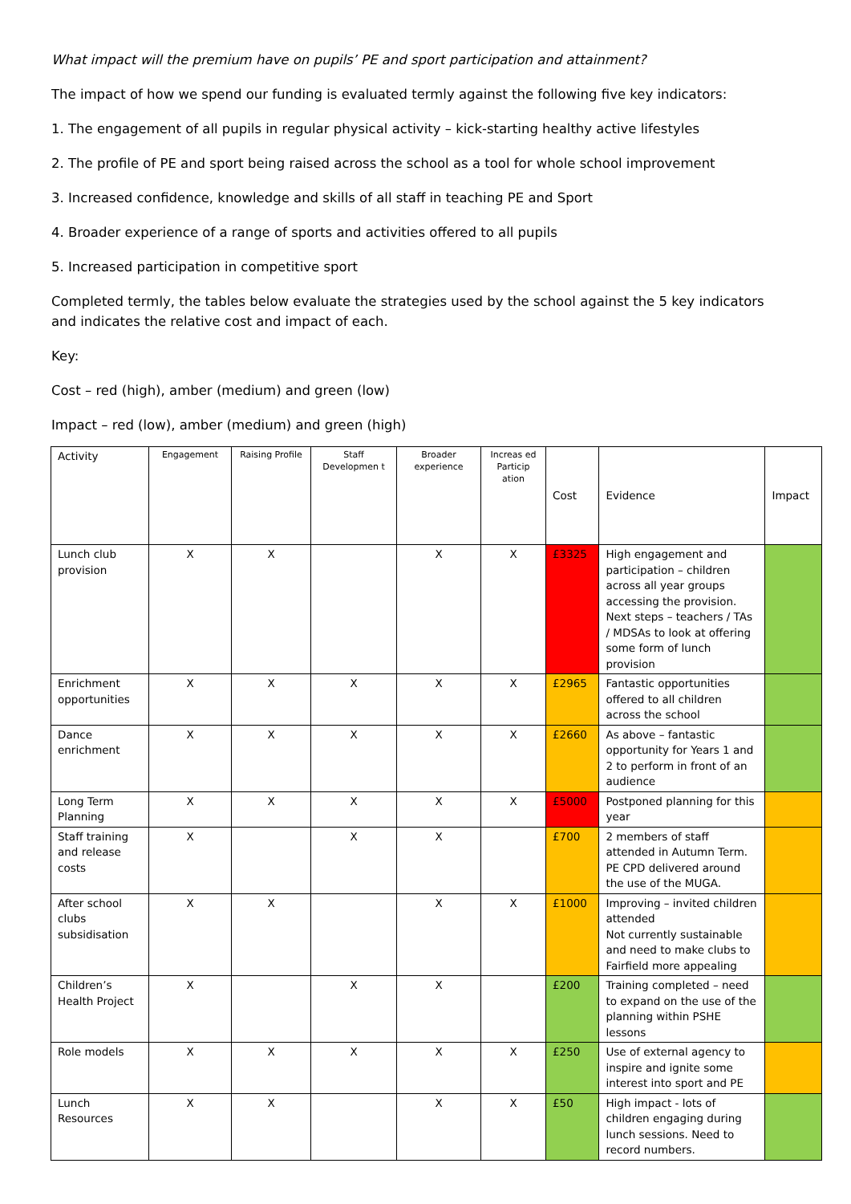What impact will the premium have on pupils’ PE and sport participation and attainment?
The impact of how we spend our funding is evaluated termly against the following five key indicators:
1. The engagement of all pupils in regular physical activity – kick-starting healthy active lifestyles
2. The profile of PE and sport being raised across the school as a tool for whole school improvement
3. Increased confidence, knowledge and skills of all staff in teaching PE and Sport
4. Broader experience of a range of sports and activities offered to all pupils
5. Increased participation in competitive sport
Completed termly, the tables below evaluate the strategies used by the school against the 5 key indicators and indicates the relative cost and impact of each.
Key:
Cost – red (high), amber (medium) and green (low)
Impact – red (low), amber (medium) and green (high)
| Activity | Engagement | Raising Profile | Staff Developmen t | Broader experience | Increas ed Particip ation | Cost | Evidence | Impact |
| --- | --- | --- | --- | --- | --- | --- | --- | --- |
| Lunch club provision | X | X | | X | X | £3325 | High engagement and participation – children across all year groups accessing the provision. Next steps – teachers / TAs / MDSAs to look at offering some form of lunch provision | |
| Enrichment opportunities | X | X | X | X | X | £2965 | Fantastic opportunities offered to all children across the school | |
| Dance enrichment | X | X | X | X | X | £2660 | As above – fantastic opportunity for Years 1 and 2 to perform in front of an audience | |
| Long Term Planning | X | X | X | X | X | £5000 | Postponed planning for this year | |
| Staff training and release costs | X | | X | X | | £700 | 2 members of staff attended in Autumn Term. PE CPD delivered around the use of the MUGA. | |
| After school clubs subsidisation | X | X | | X | X | £1000 | Improving – invited children attended Not currently sustainable and need to make clubs to Fairfield more appealing | |
| Children’s Health Project | X | | X | X | | £200 | Training completed – need to expand on the use of the planning within PSHE lessons | |
| Role models | X | X | X | X | X | £250 | Use of external agency to inspire and ignite some interest into sport and PE | |
| Lunch Resources | X | X | | X | X | £50 | High impact - lots of children engaging during lunch sessions. Need to record numbers. | |